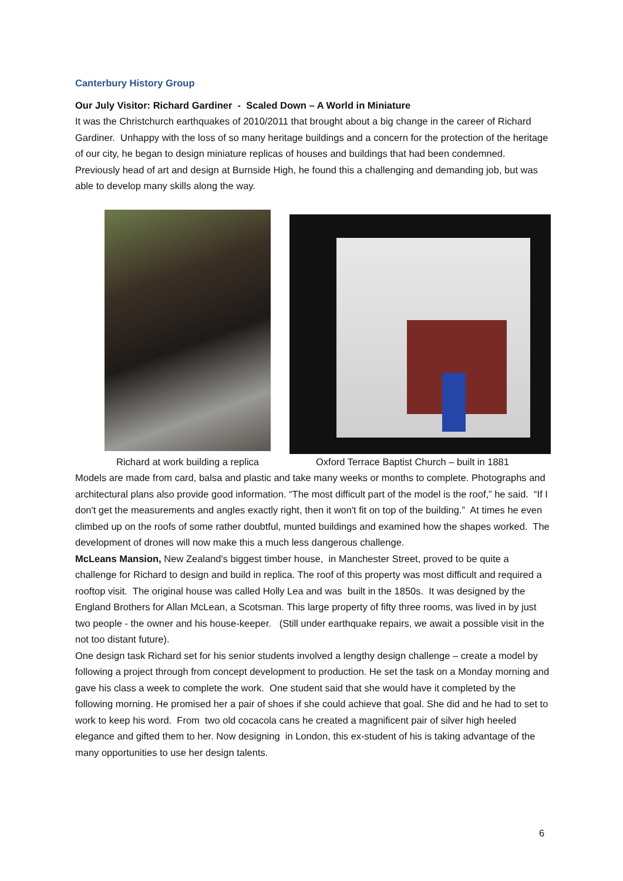Canterbury History Group
Our July Visitor: Richard Gardiner - Scaled Down – A World in Miniature
It was the Christchurch earthquakes of 2010/2011 that brought about a big change in the career of Richard Gardiner. Unhappy with the loss of so many heritage buildings and a concern for the protection of the heritage of our city, he began to design miniature replicas of houses and buildings that had been condemned. Previously head of art and design at Burnside High, he found this a challenging and demanding job, but was able to develop many skills along the way.
Richard at work building a replica Oxford Terrace Baptist Church – built in 1881
Models are made from card, balsa and plastic and take many weeks or months to complete. Photographs and architectural plans also provide good information. “The most difficult part of the model is the roof,” he said. “If I don't get the measurements and angles exactly right, then it won't fit on top of the building.” At times he even climbed up on the roofs of some rather doubtful, munted buildings and examined how the shapes worked. The development of drones will now make this a much less dangerous challenge.
McLeans Mansion, New Zealand's biggest timber house, in Manchester Street, proved to be quite a challenge for Richard to design and build in replica. The roof of this property was most difficult and required a rooftop visit. The original house was called Holly Lea and was built in the 1850s. It was designed by the England Brothers for Allan McLean, a Scotsman. This large property of fifty three rooms, was lived in by just two people - the owner and his house-keeper. (Still under earthquake repairs, we await a possible visit in the not too distant future).
One design task Richard set for his senior students involved a lengthy design challenge – create a model by following a project through from concept development to production. He set the task on a Monday morning and gave his class a week to complete the work. One student said that she would have it completed by the following morning. He promised her a pair of shoes if she could achieve that goal. She did and he had to set to work to keep his word. From two old cocacola cans he created a magnificent pair of silver high heeled elegance and gifted them to her. Now designing in London, this ex-student of his is taking advantage of the many opportunities to use her design talents.
6